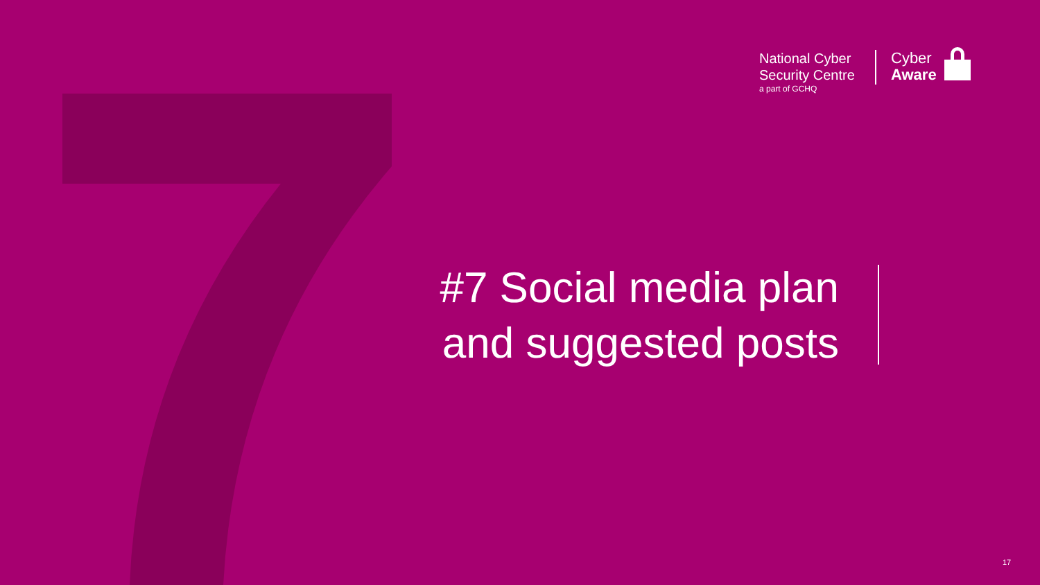National Cyber
Security Centre
a part of GCHQ
Cyber
Aware
#7 Social media plan and suggested posts
17